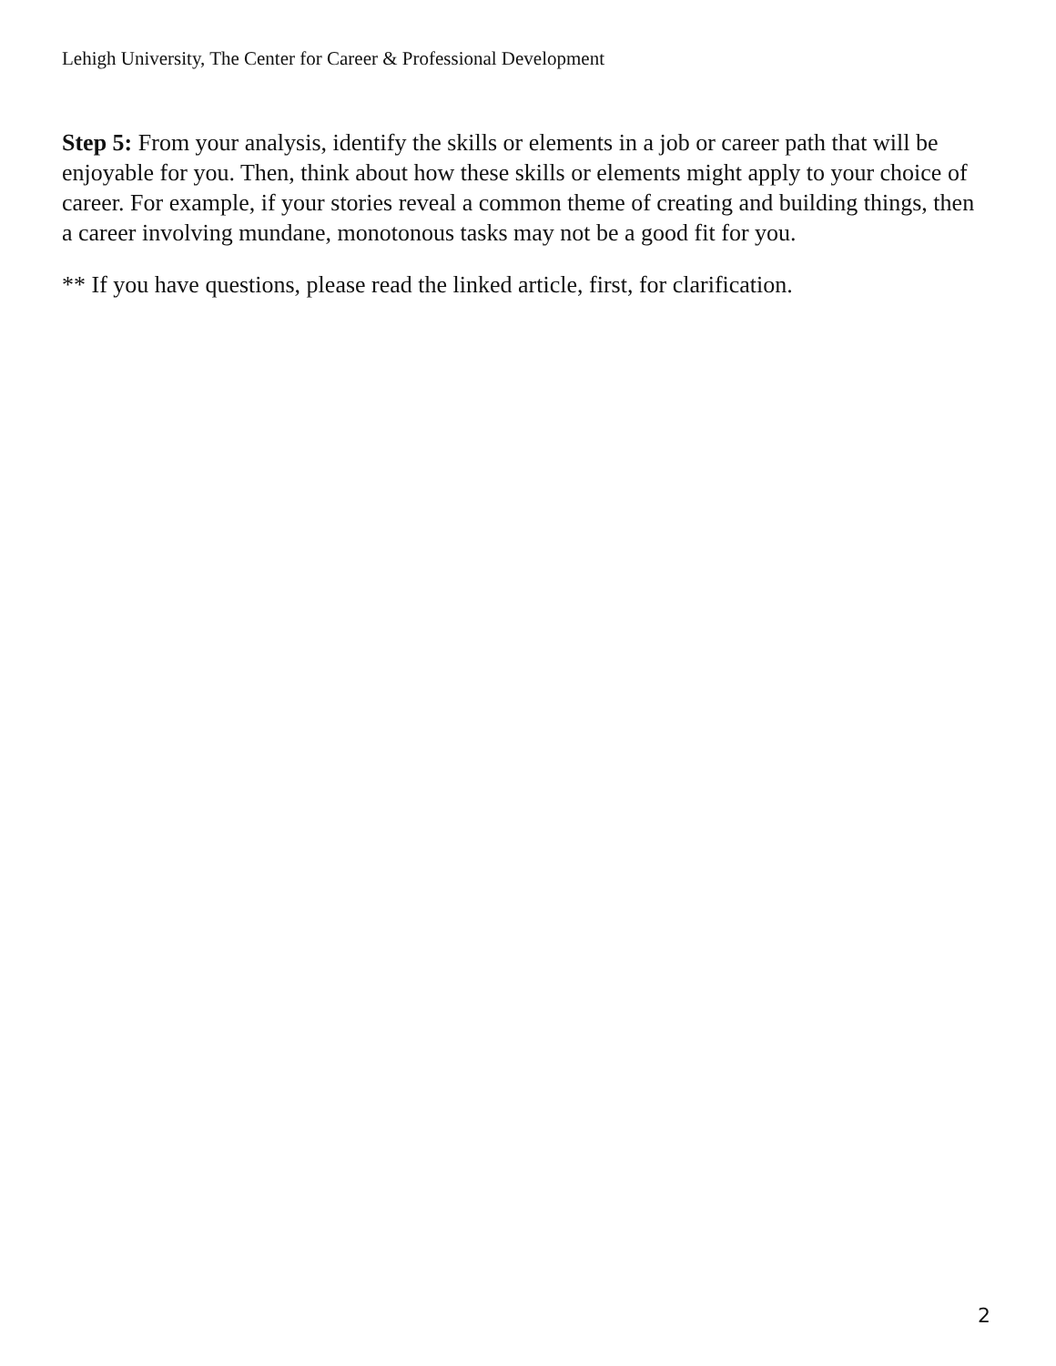Lehigh University, The Center for Career & Professional Development
Step 5: From your analysis, identify the skills or elements in a job or career path that will be enjoyable for you. Then, think about how these skills or elements might apply to your choice of career. For example, if your stories reveal a common theme of creating and building things, then a career involving mundane, monotonous tasks may not be a good fit for you.
** If you have questions, please read the linked article, first, for clarification.
2